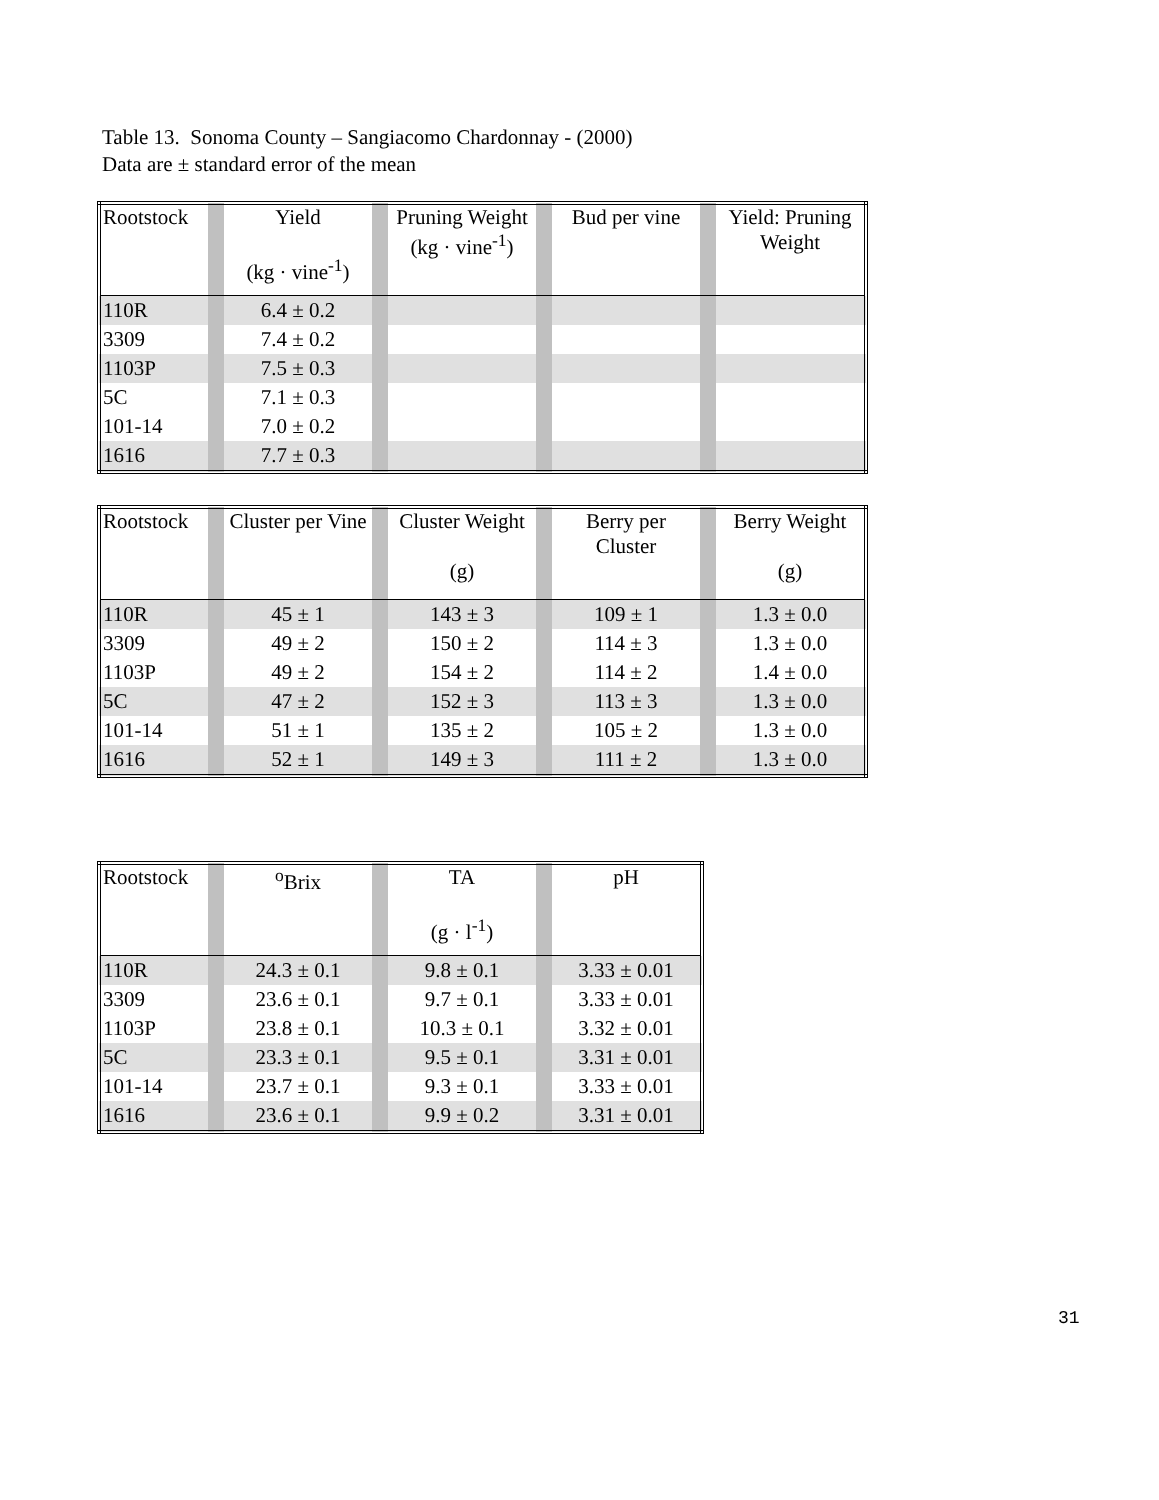Table 13. Sonoma County – Sangiacomo Chardonnay - (2000)
Data are ± standard error of the mean
| Rootstock | | Yield (kg · vine<sup>-1</sup>) | | Pruning Weight (kg · vine<sup>-1</sup>) | | Bud per vine | | Yield: Pruning Weight |
| --- | --- | --- | --- | --- | --- | --- | --- | --- |
| 110R | | 6.4 ± 0.2 | | | | | | |
| 3309 | | 7.4 ± 0.2 | | | | | | |
| 1103P | | 7.5 ± 0.3 | | | | | | |
| 5C | | 7.1 ± 0.3 | | | | | | |
| 101-14 | | 7.0 ± 0.2 | | | | | | |
| 1616 | | 7.7 ± 0.3 | | | | | | |
| Rootstock | | Cluster per Vine | | Cluster Weight (g) | | Berry per Cluster | | Berry Weight (g) |
| --- | --- | --- | --- | --- | --- | --- | --- | --- |
| 110R | | 45 ± 1 | | 143 ± 3 | | 109 ± 1 | | 1.3 ± 0.0 |
| 3309 | | 49 ± 2 | | 150 ± 2 | | 114 ± 3 | | 1.3 ± 0.0 |
| 1103P | | 49 ± 2 | | 154 ± 2 | | 114 ± 2 | | 1.4 ± 0.0 |
| 5C | | 47 ± 2 | | 152 ± 3 | | 113 ± 3 | | 1.3 ± 0.0 |
| 101-14 | | 51 ± 1 | | 135 ± 2 | | 105 ± 2 | | 1.3 ± 0.0 |
| 1616 | | 52 ± 1 | | 149 ± 3 | | 111 ± 2 | | 1.3 ± 0.0 |
| Rootstock | | <sup>o</sup> Brix | | TA (g · l<sup>-1</sup>) | | pH |
| --- | --- | --- | --- | --- | --- | --- |
| 110R | | 24.3 ± 0.1 | | 9.8 ± 0.1 | | 3.33 ± 0.01 |
| 3309 | | 23.6 ± 0.1 | | 9.7 ± 0.1 | | 3.33 ± 0.01 |
| 1103P | | 23.8 ± 0.1 | | 10.3 ± 0.1 | | 3.32 ± 0.01 |
| 5C | | 23.3 ± 0.1 | | 9.5 ± 0.1 | | 3.31 ± 0.01 |
| 101-14 | | 23.7 ± 0.1 | | 9.3 ± 0.1 | | 3.33 ± 0.01 |
| 1616 | | 23.6 ± 0.1 | | 9.9 ± 0.2 | | 3.31 ± 0.01 |
31